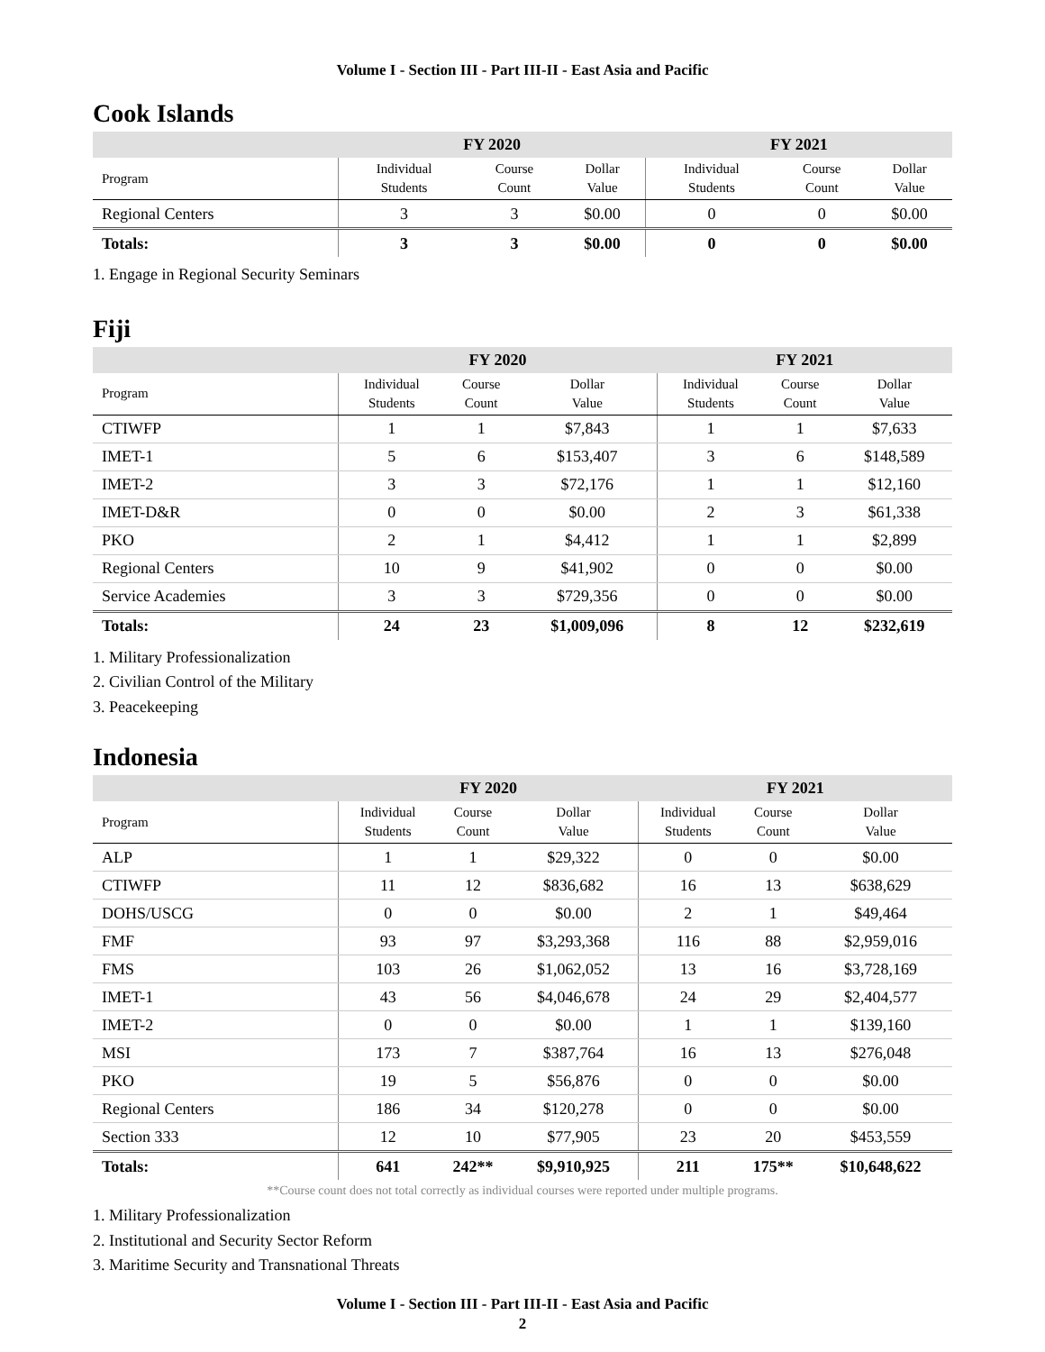Volume I - Section III - Part III-II - East Asia and Pacific
Cook Islands
| | FY 2020 | | | FY 2021 | | |
| --- | --- | --- | --- | --- | --- | --- |
| Program | Individual Students | Course Count | Dollar Value | Individual Students | Course Count | Dollar Value |
| Regional Centers | 3 | 3 | $0.00 | 0 | 0 | $0.00 |
| Totals: | 3 | 3 | $0.00 | 0 | 0 | $0.00 |
1. Engage in Regional Security Seminars
Fiji
| | FY 2020 | | | FY 2021 | | |
| --- | --- | --- | --- | --- | --- | --- |
| Program | Individual Students | Course Count | Dollar Value | Individual Students | Course Count | Dollar Value |
| CTIWFP | 1 | 1 | $7,843 | 1 | 1 | $7,633 |
| IMET-1 | 5 | 6 | $153,407 | 3 | 6 | $148,589 |
| IMET-2 | 3 | 3 | $72,176 | 1 | 1 | $12,160 |
| IMET-D&R | 0 | 0 | $0.00 | 2 | 3 | $61,338 |
| PKO | 2 | 1 | $4,412 | 1 | 1 | $2,899 |
| Regional Centers | 10 | 9 | $41,902 | 0 | 0 | $0.00 |
| Service Academies | 3 | 3 | $729,356 | 0 | 0 | $0.00 |
| Totals: | 24 | 23 | $1,009,096 | 8 | 12 | $232,619 |
1. Military Professionalization
2. Civilian Control of the Military
3. Peacekeeping
Indonesia
| | FY 2020 | | | FY 2021 | | |
| --- | --- | --- | --- | --- | --- | --- |
| Program | Individual Students | Course Count | Dollar Value | Individual Students | Course Count | Dollar Value |
| ALP | 1 | 1 | $29,322 | 0 | 0 | $0.00 |
| CTIWFP | 11 | 12 | $836,682 | 16 | 13 | $638,629 |
| DOHS/USCG | 0 | 0 | $0.00 | 2 | 1 | $49,464 |
| FMF | 93 | 97 | $3,293,368 | 116 | 88 | $2,959,016 |
| FMS | 103 | 26 | $1,062,052 | 13 | 16 | $3,728,169 |
| IMET-1 | 43 | 56 | $4,046,678 | 24 | 29 | $2,404,577 |
| IMET-2 | 0 | 0 | $0.00 | 1 | 1 | $139,160 |
| MSI | 173 | 7 | $387,764 | 16 | 13 | $276,048 |
| PKO | 19 | 5 | $56,876 | 0 | 0 | $0.00 |
| Regional Centers | 186 | 34 | $120,278 | 0 | 0 | $0.00 |
| Section 333 | 12 | 10 | $77,905 | 23 | 20 | $453,559 |
| Totals: | 641 | 242** | $9,910,925 | 211 | 175** | $10,648,622 |
**Course count does not total correctly as individual courses were reported under multiple programs.
1. Military Professionalization
2. Institutional and Security Sector Reform
3. Maritime Security and Transnational Threats
Volume I - Section III - Part III-II - East Asia and Pacific
2